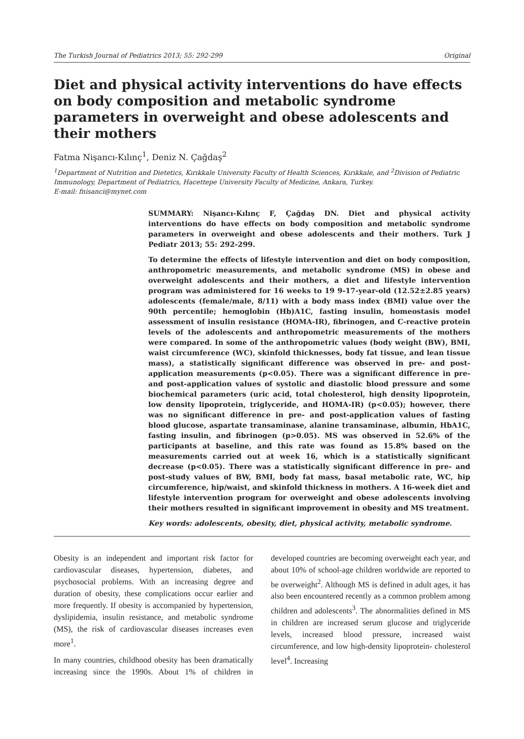The Turkish Journal of Pediatrics 2013; 55: 292-299 Original
Diet and physical activity interventions do have effects on body composition and metabolic syndrome parameters in overweight and obese adolescents and their mothers
Fatma Nişancı-Kılınç<sup>1</sup>, Deniz N. Çağdaş<sup>2</sup>
<sup>1</sup> Department of Nutrition and Dietetics, Kırıkkale University Faculty of Health Sciences, Kırıkkale, and <sup>2</sup>Division of Pediatric Immunology, Department of Pediatrics, Hacettepe University Faculty of Medicine, Ankara, Turkey.
E-mail: fnisanci@mynet.com
SUMMARY: Nişancı-Kılınç F, Çağdaş DN. Diet and physical activity interventions do have effects on body composition and metabolic syndrome parameters in overweight and obese adolescents and their mothers. Turk J Pediatr 2013; 55: 292-299.
To determine the effects of lifestyle intervention and diet on body composition, anthropometric measurements, and metabolic syndrome (MS) in obese and overweight adolescents and their mothers, a diet and lifestyle intervention program was administered for 16 weeks to 19 9-17-year-old (12.52±2.85 years) adolescents (female/male, 8/11) with a body mass index (BMI) value over the 90th percentile; hemoglobin (Hb)A1C, fasting insulin, homeostasis model assessment of insulin resistance (HOMA-IR), fibrinogen, and C-reactive protein levels of the adolescents and anthropometric measurements of the mothers were compared. In some of the anthropometric values (body weight (BW), BMI, waist circumference (WC), skinfold thicknesses, body fat tissue, and lean tissue mass), a statistically significant difference was observed in pre- and post-application measurements (p<0.05). There was a significant difference in pre- and post-application values of systolic and diastolic blood pressure and some biochemical parameters (uric acid, total cholesterol, high density lipoprotein, low density lipoprotein, triglyceride, and HOMA-IR) (p<0.05); however, there was no significant difference in pre- and post-application values of fasting blood glucose, aspartate transaminase, alanine transaminase, albumin, HbA1C, fasting insulin, and fibrinogen (p>0.05). MS was observed in 52.6% of the participants at baseline, and this rate was found as 15.8% based on the measurements carried out at week 16, which is a statistically significant decrease (p<0.05). There was a statistically significant difference in pre- and post-study values of BW, BMI, body fat mass, basal metabolic rate, WC, hip circumference, hip/waist, and skinfold thickness in mothers. A 16-week diet and lifestyle intervention program for overweight and obese adolescents involving their mothers resulted in significant improvement in obesity and MS treatment.
Key words: adolescents, obesity, diet, physical activity, metabolic syndrome.
Obesity is an independent and important risk factor for cardiovascular diseases, hypertension, diabetes, and psychosocial problems. With an increasing degree and duration of obesity, these complications occur earlier and more frequently. If obesity is accompanied by hypertension, dyslipidemia, insulin resistance, and metabolic syndrome (MS), the risk of cardiovascular diseases increases even more<sup>1</sup>.
In many countries, childhood obesity has been dramatically increasing since the 1990s. About 1% of children in developed countries are becoming overweight each year, and about 10% of school-age children worldwide are reported to be overweight<sup>2</sup>. Although MS is defined in adult ages, it has also been encountered recently as a common problem among children and adolescents<sup>3</sup>. The abnormalities defined in MS in children are increased serum glucose and triglyceride levels, increased blood pressure, increased waist circumference, and low high-density lipoprotein- cholesterol level<sup>4</sup>. Increasing